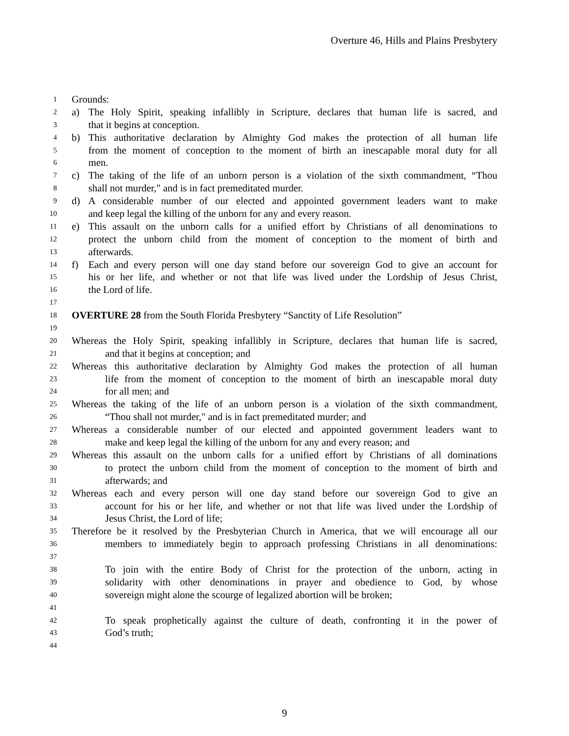Overture 46, Hills and Plains Presbytery
1 Grounds:
2 a) The Holy Spirit, speaking infallibly in Scripture, declares that human life is sacred, and
3 that it begins at conception.
4 b) This authoritative declaration by Almighty God makes the protection of all human life
5 from the moment of conception to the moment of birth an inescapable moral duty for all
6 men.
7 c) The taking of the life of an unborn person is a violation of the sixth commandment, “Thou
8 shall not murder," and is in fact premeditated murder.
9 d) A considerable number of our elected and appointed government leaders want to make
10 and keep legal the killing of the unborn for any and every reason.
11 e) This assault on the unborn calls for a unified effort by Christians of all denominations to
12 protect the unborn child from the moment of conception to the moment of birth and
13 afterwards.
14 f) Each and every person will one day stand before our sovereign God to give an account for
15 his or her life, and whether or not that life was lived under the Lordship of Jesus Christ,
16 the Lord of life.
17
18 OVERTURE 28 from the South Florida Presbytery “Sanctity of Life Resolution”
19
20 Whereas the Holy Spirit, speaking infallibly in Scripture, declares that human life is sacred,
21 and that it begins at conception; and
22 Whereas this authoritative declaration by Almighty God makes the protection of all human
23 life from the moment of conception to the moment of birth an inescapable moral duty
24 for all men; and
25 Whereas the taking of the life of an unborn person is a violation of the sixth commandment,
26 “Thou shall not murder," and is in fact premeditated murder; and
27 Whereas a considerable number of our elected and appointed government leaders want to
28 make and keep legal the killing of the unborn for any and every reason; and
29 Whereas this assault on the unborn calls for a unified effort by Christians of all dominations
30 to protect the unborn child from the moment of conception to the moment of birth and
31 afterwards; and
32 Whereas each and every person will one day stand before our sovereign God to give an
33 account for his or her life, and whether or not that life was lived under the Lordship of
34 Jesus Christ, the Lord of life;
35 Therefore be it resolved by the Presbyterian Church in America, that we will encourage all our
36 members to immediately begin to approach professing Christians in all denominations:
37
38 To join with the entire Body of Christ for the protection of the unborn, acting in
39 solidarity with other denominations in prayer and obedience to God, by whose
40 sovereign might alone the scourge of legalized abortion will be broken;
41
42 To speak prophetically against the culture of death, confronting it in the power of
43 God’s truth;
44
9